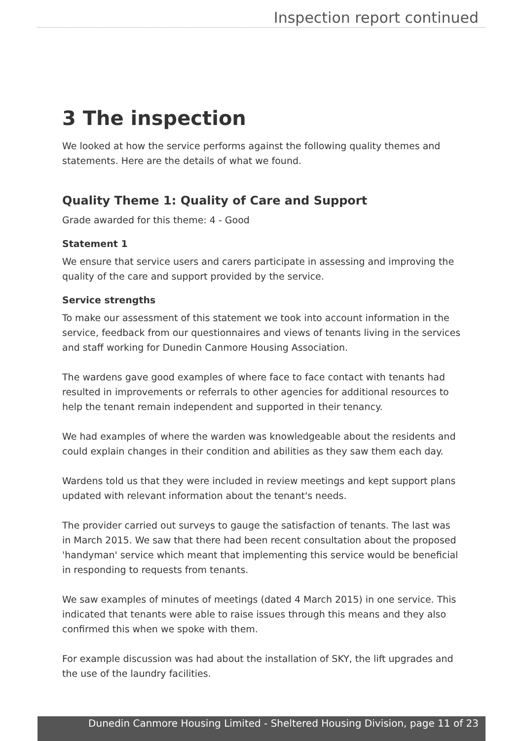Inspection report continued
3 The inspection
We looked at how the service performs against the following quality themes and statements. Here are the details of what we found.
Quality Theme 1: Quality of Care and Support
Grade awarded for this theme: 4 - Good
Statement 1
We ensure that service users and carers participate in assessing and improving the quality of the care and support provided by the service.
Service strengths
To make our assessment of this statement we took into account information in the service, feedback from our questionnaires and views of tenants living in the services and staff working for Dunedin Canmore Housing Association.
The wardens gave good examples of where face to face contact with tenants had resulted in improvements or referrals to other agencies for additional resources to help the tenant remain independent and supported in their tenancy.
We had examples of where the warden was knowledgeable about the residents and could explain changes in their condition and abilities as they saw them each day.
Wardens told us that they were included in review meetings and kept support plans updated with relevant information about the tenant's needs.
The provider carried out surveys to gauge the satisfaction of tenants. The last was in March 2015. We saw that there had been recent consultation about the proposed 'handyman' service which meant that implementing this service would be beneficial in responding to requests from tenants.
We saw examples of minutes of meetings (dated 4 March 2015) in one service. This indicated that tenants were able to raise issues through this means and they also confirmed this when we spoke with them.
For example discussion was had about the installation of SKY, the lift upgrades and the use of the laundry facilities.
Dunedin Canmore Housing Limited - Sheltered Housing Division, page 11 of 23